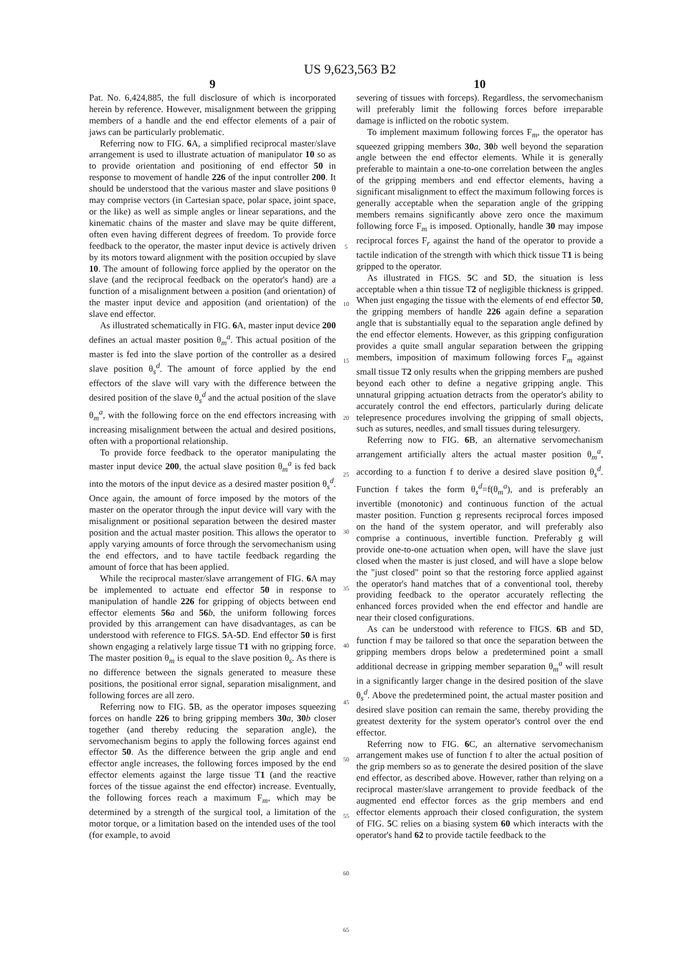US 9,623,563 B2
9
Pat. No. 6,424,885, the full disclosure of which is incorporated herein by reference. However, misalignment between the gripping members of a handle and the end effector elements of a pair of jaws can be particularly problematic.
Referring now to FIG. 6 A, a simplified reciprocal master/slave arrangement is used to illustrate actuation of manipulator 10 so as to provide orientation and positioning of end effector 50 in response to movement of handle 226 of the input controller 200. It should be understood that the various master and slave positions θ may comprise vectors (in Cartesian space, polar space, joint space, or the like) as well as simple angles or linear separations, and the kinematic chains of the master and slave may be quite different, often even having different degrees of freedom. To provide force feedback to the operator, the master input device is actively driven by its motors toward alignment with the position occupied by slave 10. The amount of following force applied by the operator on the slave (and the reciprocal feedback on the operator's hand) are a function of a misalignment between a position (and orientation) of the master input device and apposition (and orientation) of the slave end effector.
As illustrated schematically in FIG. 6 A, master input device 200 defines an actual master position θ<sub>m</sub><sup>a</sup>. This actual position of the master is fed into the slave portion of the controller as a desired slave position θ<sub>s</sub><sup>d</sup>. The amount of force applied by the end effectors of the slave will vary with the difference between the desired position of the slave θ<sub>s</sub><sup>d</sup> and the actual position of the slave θ<sub>m</sub><sup>a</sup>, with the following force on the end effectors increasing with increasing misalignment between the actual and desired positions, often with a proportional relationship.
To provide force feedback to the operator manipulating the master input device 200, the actual slave position θ<sub>m</sub><sup>a</sup> is fed back into the motors of the input device as a desired master position θ<sub>s</sub><sup>d</sup>. Once again, the amount of force imposed by the motors of the master on the operator through the input device will vary with the misalignment or positional separation between the desired master position and the actual master position. This allows the operator to apply varying amounts of force through the servomechanism using the end effectors, and to have tactile feedback regarding the amount of force that has been applied.
While the reciprocal master/slave arrangement of FIG. 6 A may be implemented to actuate end effector 50 in response to manipulation of handle 226 for gripping of objects between end effector elements 56 a and 56 b, the uniform following forces provided by this arrangement can have disadvantages, as can be understood with reference to FIGS. 5 A-5 D. End effector 50 is first shown engaging a relatively large tissue T1 with no gripping force. The master position θ<sub>m</sub> is equal to the slave position θ<sub>s</sub>. As there is no difference between the signals generated to measure these positions, the positional error signal, separation misalignment, and following forces are all zero.
Referring now to FIG. 5 B, as the operator imposes squeezing forces on handle 226 to bring gripping members 30 a, 30 b closer together (and thereby reducing the separation angle), the servomechanism begins to apply the following forces against end effector 50. As the difference between the grip angle and end effector angle increases, the following forces imposed by the end effector elements against the large tissue T1 (and the reactive forces of the tissue against the end effector) increase. Eventually, the following forces reach a maximum F<sub>m</sub>, which may be determined by a strength of the surgical tool, a limitation of the motor torque, or a limitation based on the intended uses of the tool (for example, to avoid
5
10
15
20
25
30
35
40
45
50
55
60
65
10
severing of tissues with forceps). Regardless, the servomechanism will preferably limit the following forces before irreparable damage is inflicted on the robotic system.
To implement maximum following forces F<sub>m</sub>, the operator has squeezed gripping members 30 a, 30 b well beyond the separation angle between the end effector elements. While it is generally preferable to maintain a one-to-one correlation between the angles of the gripping members and end effector elements, having a significant misalignment to effect the maximum following forces is generally acceptable when the separation angle of the gripping members remains significantly above zero once the maximum following force F<sub>m</sub> is imposed. Optionally, handle 30 may impose reciprocal forces F<sub>r</sub> against the hand of the operator to provide a tactile indication of the strength with which thick tissue T1 is being gripped to the operator.
As illustrated in FIGS. 5 C and 5 D, the situation is less acceptable when a thin tissue T2 of negligible thickness is gripped. When just engaging the tissue with the elements of end effector 50, the gripping members of handle 226 again define a separation angle that is substantially equal to the separation angle defined by the end effector elements. However, as this gripping configuration provides a quite small angular separation between the gripping members, imposition of maximum following forces F<sub>m</sub> against small tissue T2 only results when the gripping members are pushed beyond each other to define a negative gripping angle. This unnatural gripping actuation detracts from the operator's ability to accurately control the end effectors, particularly during delicate telepresence procedures involving the gripping of small objects, such as sutures, needles, and small tissues during telesurgery.
Referring now to FIG. 6 B, an alternative servomechanism arrangement artificially alters the actual master position θ<sub>m</sub><sup>a</sup>, according to a function f to derive a desired slave position θ<sub>s</sub><sup>d</sup>. Function f takes the form θ<sub>s</sub><sup>d</sup>=f(θ<sub>m</sub><sup>a</sup>), and is preferably an invertible (monotonic) and continuous function of the actual master position. Function g represents reciprocal forces imposed on the hand of the system operator, and will preferably also comprise a continuous, invertible function. Preferably g will provide one-to-one actuation when open, will have the slave just closed when the master is just closed, and will have a slope below the "just closed" point so that the restoring force applied against the operator's hand matches that of a conventional tool, thereby providing feedback to the operator accurately reflecting the enhanced forces provided when the end effector and handle are near their closed configurations.
As can be understood with reference to FIGS. 6 B and 5 D, function f may be tailored so that once the separation between the gripping members drops below a predetermined point a small additional decrease in gripping member separation θ<sub>m</sub><sup>a</sup> will result in a significantly larger change in the desired position of the slave θ<sub>s</sub><sup>d</sup>. Above the predetermined point, the actual master position and desired slave position can remain the same, thereby providing the greatest dexterity for the system operator's control over the end effector.
Referring now to FIG. 6 C, an alternative servomechanism arrangement makes use of function f to alter the actual position of the grip members so as to generate the desired position of the slave end effector, as described above. However, rather than relying on a reciprocal master/slave arrangement to provide feedback of the augmented end effector forces as the grip members and end effector elements approach their closed configuration, the system of FIG. 5 C relies on a biasing system 60 which interacts with the operator's hand 62 to provide tactile feedback to the